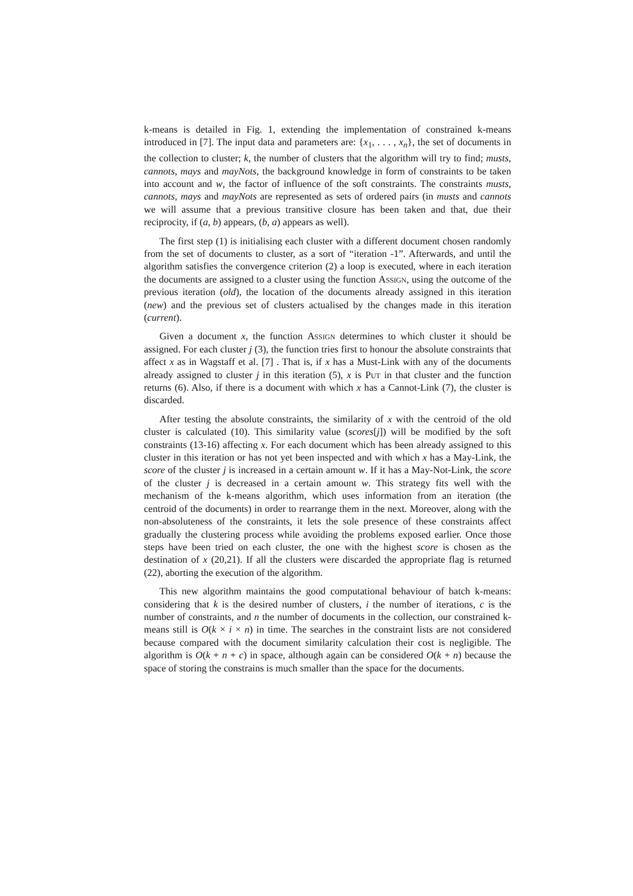k-means is detailed in Fig. 1, extending the implementation of constrained k-means introduced in [7]. The input data and parameters are: {x<sub>1</sub>, . . . , x<sub>n</sub>}, the set of documents in the collection to cluster; k, the number of clusters that the algorithm will try to find; musts, cannots, mays and mayNots, the background knowledge in form of constraints to be taken into account and w, the factor of influence of the soft constraints. The constraints musts, cannots, mays and mayNots are represented as sets of ordered pairs (in musts and cannots we will assume that a previous transitive closure has been taken and that, due their reciprocity, if (a, b) appears, (b, a) appears as well).
The first step (1) is initialising each cluster with a different document chosen randomly from the set of documents to cluster, as a sort of “iteration -1”. Afterwards, and until the algorithm satisfies the convergence criterion (2) a loop is executed, where in each iteration the documents are assigned to a cluster using the function Assign, using the outcome of the previous iteration (old), the location of the documents already assigned in this iteration (new) and the previous set of clusters actualised by the changes made in this iteration (current).
Given a document x, the function Assign determines to which cluster it should be assigned. For each cluster j (3), the function tries first to honour the absolute constraints that affect x as in Wagstaff et al. [7] . That is, if x has a Must-Link with any of the documents already assigned to cluster j in this iteration (5), x is Put in that cluster and the function returns (6). Also, if there is a document with which x has a Cannot-Link (7), the cluster is discarded.
After testing the absolute constraints, the similarity of x with the centroid of the old cluster is calculated (10). This similarity value (scores[j]) will be modified by the soft constraints (13-16) affecting x. For each document which has been already assigned to this cluster in this iteration or has not yet been inspected and with which x has a May-Link, the score of the cluster j is increased in a certain amount w. If it has a May-Not-Link, the score of the cluster j is decreased in a certain amount w. This strategy fits well with the mechanism of the k-means algorithm, which uses information from an iteration (the centroid of the documents) in order to rearrange them in the next. Moreover, along with the non-absoluteness of the constraints, it lets the sole presence of these constraints affect gradually the clustering process while avoiding the problems exposed earlier. Once those steps have been tried on each cluster, the one with the highest score is chosen as the destination of x (20,21). If all the clusters were discarded the appropriate flag is returned (22), aborting the execution of the algorithm.
This new algorithm maintains the good computational behaviour of batch k-means: considering that k is the desired number of clusters, i the number of iterations, c is the number of constraints, and n the number of documents in the collection, our constrained k-means still is O(k × i × n) in time. The searches in the constraint lists are not considered because compared with the document similarity calculation their cost is negligible. The algorithm is O(k + n + c) in space, although again can be considered O(k + n) because the space of storing the constrains is much smaller than the space for the documents.